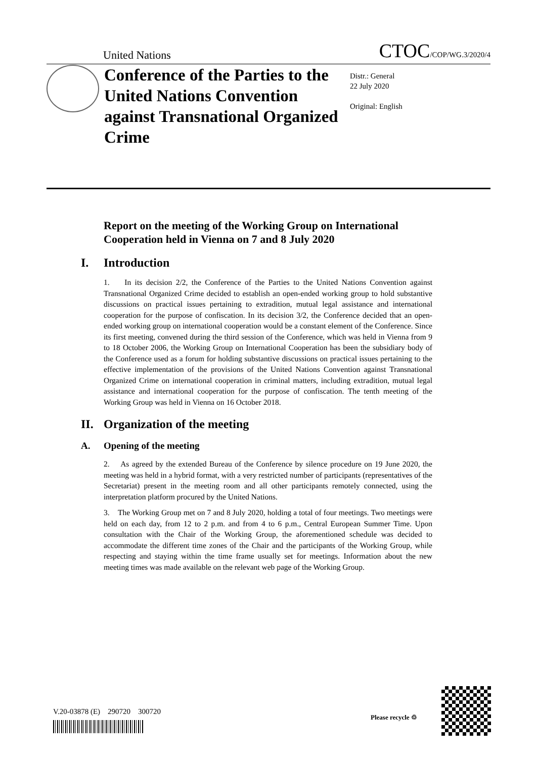United Nations CTOC/COP/WG.3/2020/4
Conference of the Parties to the United Nations Convention against Transnational Organized Crime
Distr.: General
22 July 2020
Original: English
Report on the meeting of the Working Group on International Cooperation held in Vienna on 7 and 8 July 2020
I. Introduction
1. In its decision 2/2, the Conference of the Parties to the United Nations Convention against Transnational Organized Crime decided to establish an open-ended working group to hold substantive discussions on practical issues pertaining to extradition, mutual legal assistance and international cooperation for the purpose of confiscation. In its decision 3/2, the Conference decided that an open-ended working group on international cooperation would be a constant element of the Conference. Since its first meeting, convened during the third session of the Conference, which was held in Vienna from 9 to 18 October 2006, the Working Group on International Cooperation has been the subsidiary body of the Conference used as a forum for holding substantive discussions on practical issues pertaining to the effective implementation of the provisions of the United Nations Convention against Transnational Organized Crime on international cooperation in criminal matters, including extradition, mutual legal assistance and international cooperation for the purpose of confiscation. The tenth meeting of the Working Group was held in Vienna on 16 October 2018.
II. Organization of the meeting
A. Opening of the meeting
2. As agreed by the extended Bureau of the Conference by silence procedure on 19 June 2020, the meeting was held in a hybrid format, with a very restricted number of participants (representatives of the Secretariat) present in the meeting room and all other participants remotely connected, using the interpretation platform procured by the United Nations.
3. The Working Group met on 7 and 8 July 2020, holding a total of four meetings. Two meetings were held on each day, from 12 to 2 p.m. and from 4 to 6 p.m., Central European Summer Time. Upon consultation with the Chair of the Working Group, the aforementioned schedule was decided to accommodate the different time zones of the Chair and the participants of the Working Group, while respecting and staying within the time frame usually set for meetings. Information about the new meeting times was made available on the relevant web page of the Working Group.
V.20-03878 (E) 290720 300720
Please recycle ♲